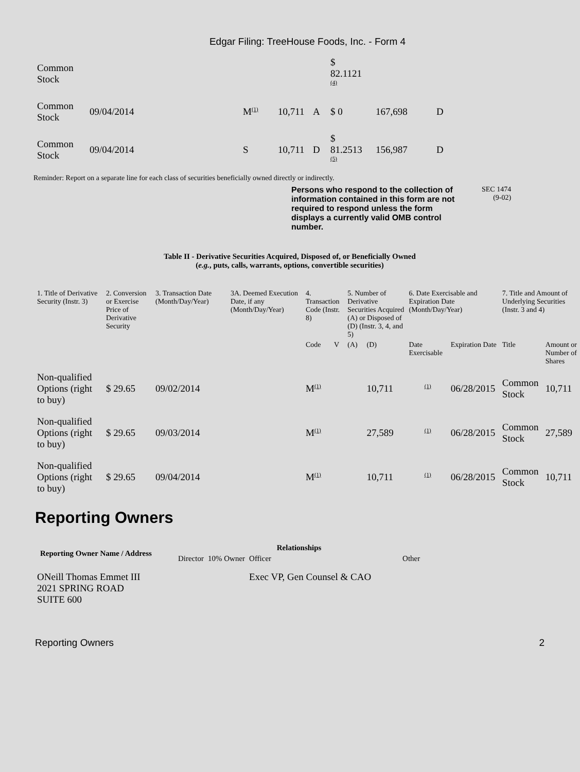Edgar Filing: TreeHouse Foods, Inc. - Form 4
| Common Stock | | | | | $ 82.1121 <sup>(4)</sup> | | |
| Common Stock | 09/04/2014 | M<sup>(1)</sup> | 10,711 | A | $ 0 | 167,698 | D |
| Common Stock | 09/04/2014 | S | 10,711 | D | $ 81.2513 <sup>(5)</sup> | 156,987 | D |
Reminder: Report on a separate line for each class of securities beneficially owned directly or indirectly.
Persons who respond to the collection of information contained in this form are not required to respond unless the form displays a currently valid OMB control number.
SEC 1474
(9-02)
Table II - Derivative Securities Acquired, Disposed of, or Beneficially Owned
(e.g., puts, calls, warrants, options, convertible securities)
| 1. Title of Derivative Security (Instr. 3) | 2. Conversion or Exercise Price of Derivative Security | 3. Transaction Date (Month/Day/Year) | 3A. Deemed Execution Date, if any (Month/Day/Year) | 4. Transaction Code (Instr. 8) | | 5. Number of Derivative Securities Acquired (A) or Disposed of (D) (Instr. 3, 4, and 5) | | 6. Date Exercisable and Expiration Date (Month/Day/Year) | | 7. Title and Amount of Underlying Securities (Instr. 3 and 4) | |
| --- | --- | --- | --- | --- | --- | --- | --- | --- | --- | --- | --- |
| | | | | Code | V | (A) | (D) | Date Exercisable | Expiration Date | Title | Amount or Number of Shares |
| Non-qualified Options (right to buy) | $ 29.65 | 09/02/2014 | | M<sup>(1)</sup> | | | 10,711 | <sup>(1)</sup> | 06/28/2015 | Common Stock | 10,711 |
| Non-qualified Options (right to buy) | $ 29.65 | 09/03/2014 | | M<sup>(1)</sup> | | | 27,589 | <sup>(1)</sup> | 06/28/2015 | Common Stock | 27,589 |
| Non-qualified Options (right to buy) | $ 29.65 | 09/04/2014 | | M<sup>(1)</sup> | | | 10,711 | <sup>(1)</sup> | 06/28/2015 | Common Stock | 10,711 |
Reporting Owners
| Reporting Owner Name / Address | Relationships | | | |
| --- | --- | --- | --- | --- |
| | Director | 10% Owner | Officer | Other |
| ONeill Thomas Emmet III 2021 SPRING ROAD SUITE 600 | | | Exec VP, Gen Counsel & CAO | |
Reporting Owners 2